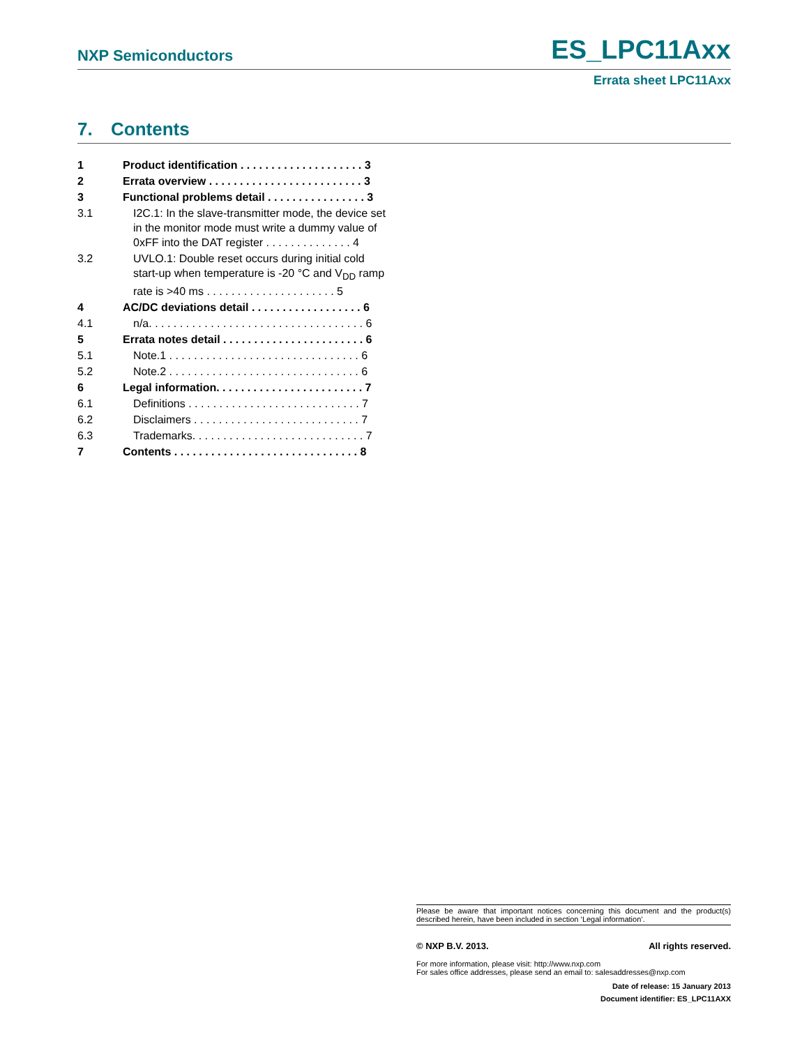NXP Semiconductors ES_LPC11Axx
Errata sheet LPC11Axx
7. Contents
1 Product identification . . . . . . . . . . . . . . . . . . . . 3
2 Errata overview . . . . . . . . . . . . . . . . . . . . . . . . . 3
3 Functional problems detail . . . . . . . . . . . . . . . . 3
3.1 I2C.1: In the slave-transmitter mode, the device set in the monitor mode must write a dummy value of 0xFF into the DAT register . . . . . . . . . . . . . . 4
3.2 UVLO.1: Double reset occurs during initial cold start-up when temperature is -20 °C and V<sub>DD</sub> ramp rate is >40 ms . . . . . . . . . . . . . . . . . . . . . 5
4 AC/DC deviations detail . . . . . . . . . . . . . . . . . . 6
4.1 n/a. . . . . . . . . . . . . . . . . . . . . . . . . . . . . . . . . . . 6
5 Errata notes detail . . . . . . . . . . . . . . . . . . . . . . . 6
5.1 Note.1 . . . . . . . . . . . . . . . . . . . . . . . . . . . . . . . 6
5.2 Note.2 . . . . . . . . . . . . . . . . . . . . . . . . . . . . . . . 6
6 Legal information. . . . . . . . . . . . . . . . . . . . . . . . 7
6.1 Definitions . . . . . . . . . . . . . . . . . . . . . . . . . . . . 7
6.2 Disclaimers . . . . . . . . . . . . . . . . . . . . . . . . . . . 7
6.3 Trademarks. . . . . . . . . . . . . . . . . . . . . . . . . . . . 7
7 Contents . . . . . . . . . . . . . . . . . . . . . . . . . . . . . . 8
Please be aware that important notices concerning this document and the product(s) described herein, have been included in section ‘Legal information’.
© NXP B.V. 2013. All rights reserved.
For more information, please visit: http://www.nxp.com
For sales office addresses, please send an email to: salesaddresses@nxp.com
Date of release: 15 January 2013
Document identifier: ES_LPC11AXX